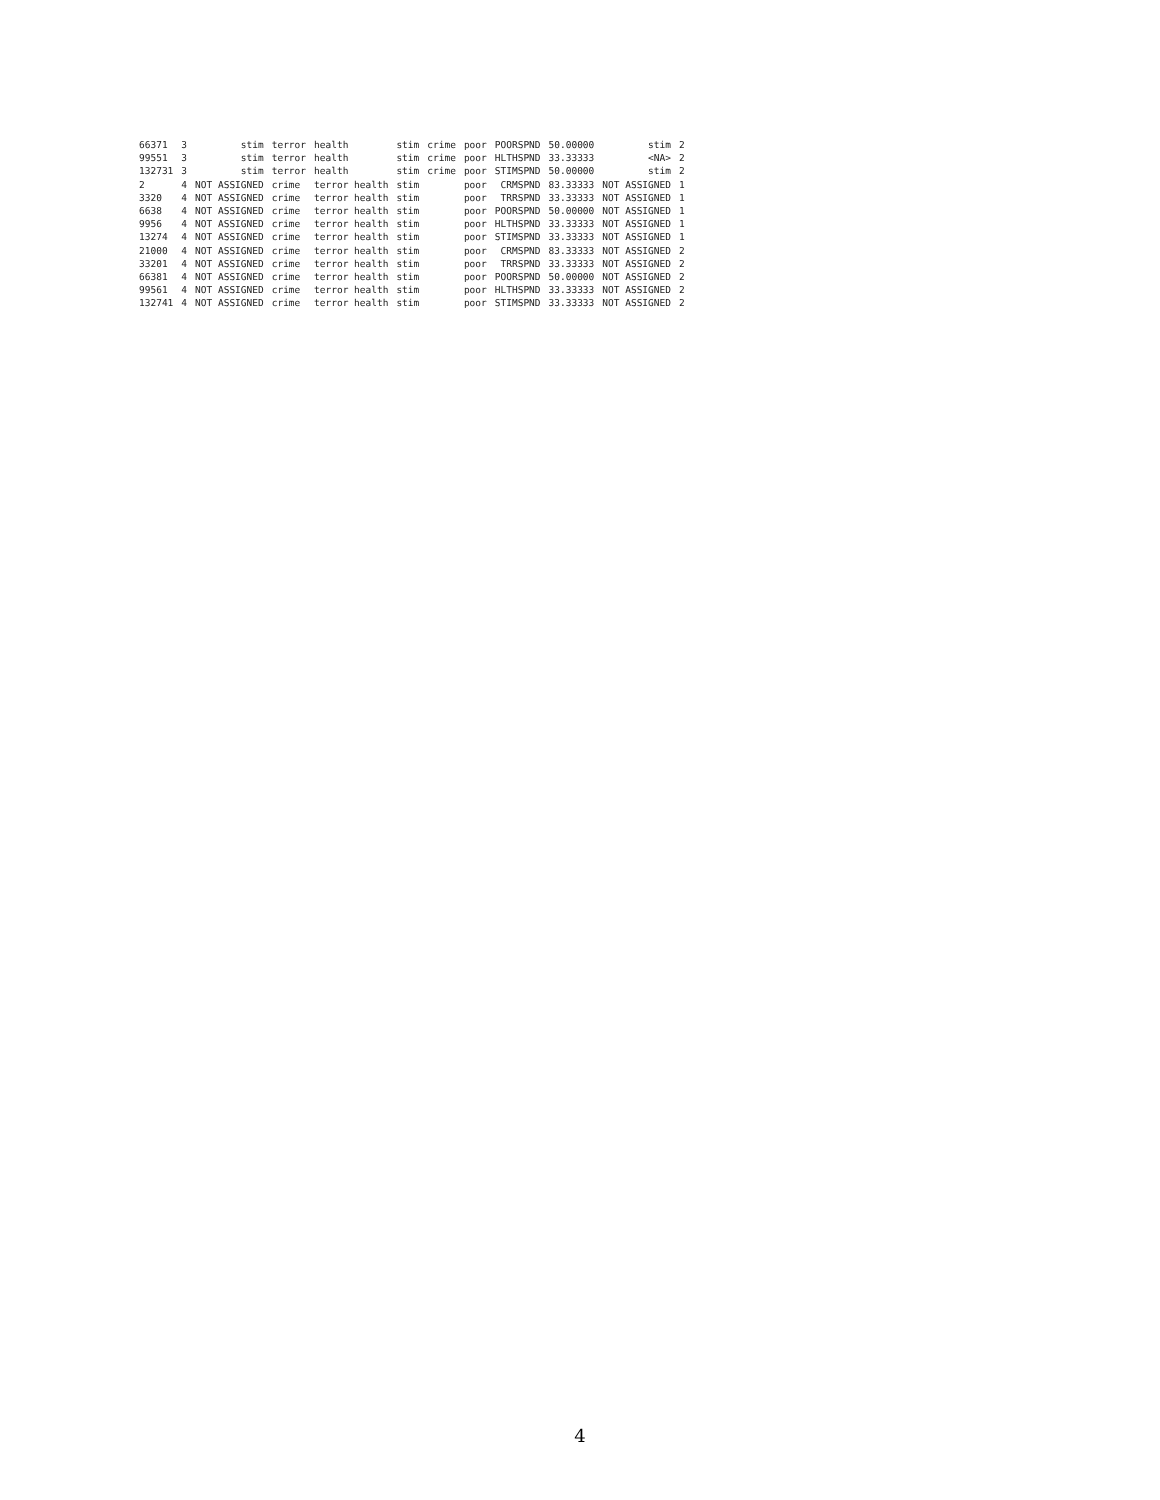| 66371 | 3 | stim | terror | health | stim | crime | poor | POORSPND | 50.00000 | stim | 2 |
| 99551 | 3 | stim | terror | health | stim | crime | poor | HLTHSPND | 33.33333 | <NA> | 2 |
| 132731 | 3 | stim | terror | health | stim | crime | poor | STIMSPND | 50.00000 | stim | 2 |
| 2 | 4 | NOT ASSIGNED | crime | terror health | stim | | poor | CRMSPND | 83.33333 | NOT ASSIGNED | 1 |
| 3320 | 4 | NOT ASSIGNED | crime | terror health | stim | | poor | TRRSPND | 33.33333 | NOT ASSIGNED | 1 |
| 6638 | 4 | NOT ASSIGNED | crime | terror health | stim | | poor | POORSPND | 50.00000 | NOT ASSIGNED | 1 |
| 9956 | 4 | NOT ASSIGNED | crime | terror health | stim | | poor | HLTHSPND | 33.33333 | NOT ASSIGNED | 1 |
| 13274 | 4 | NOT ASSIGNED | crime | terror health | stim | | poor | STIMSPND | 33.33333 | NOT ASSIGNED | 1 |
| 21000 | 4 | NOT ASSIGNED | crime | terror health | stim | | poor | CRMSPND | 83.33333 | NOT ASSIGNED | 2 |
| 33201 | 4 | NOT ASSIGNED | crime | terror health | stim | | poor | TRRSPND | 33.33333 | NOT ASSIGNED | 2 |
| 66381 | 4 | NOT ASSIGNED | crime | terror health | stim | | poor | POORSPND | 50.00000 | NOT ASSIGNED | 2 |
| 99561 | 4 | NOT ASSIGNED | crime | terror health | stim | | poor | HLTHSPND | 33.33333 | NOT ASSIGNED | 2 |
| 132741 | 4 | NOT ASSIGNED | crime | terror health | stim | | poor | STIMSPND | 33.33333 | NOT ASSIGNED | 2 |
4